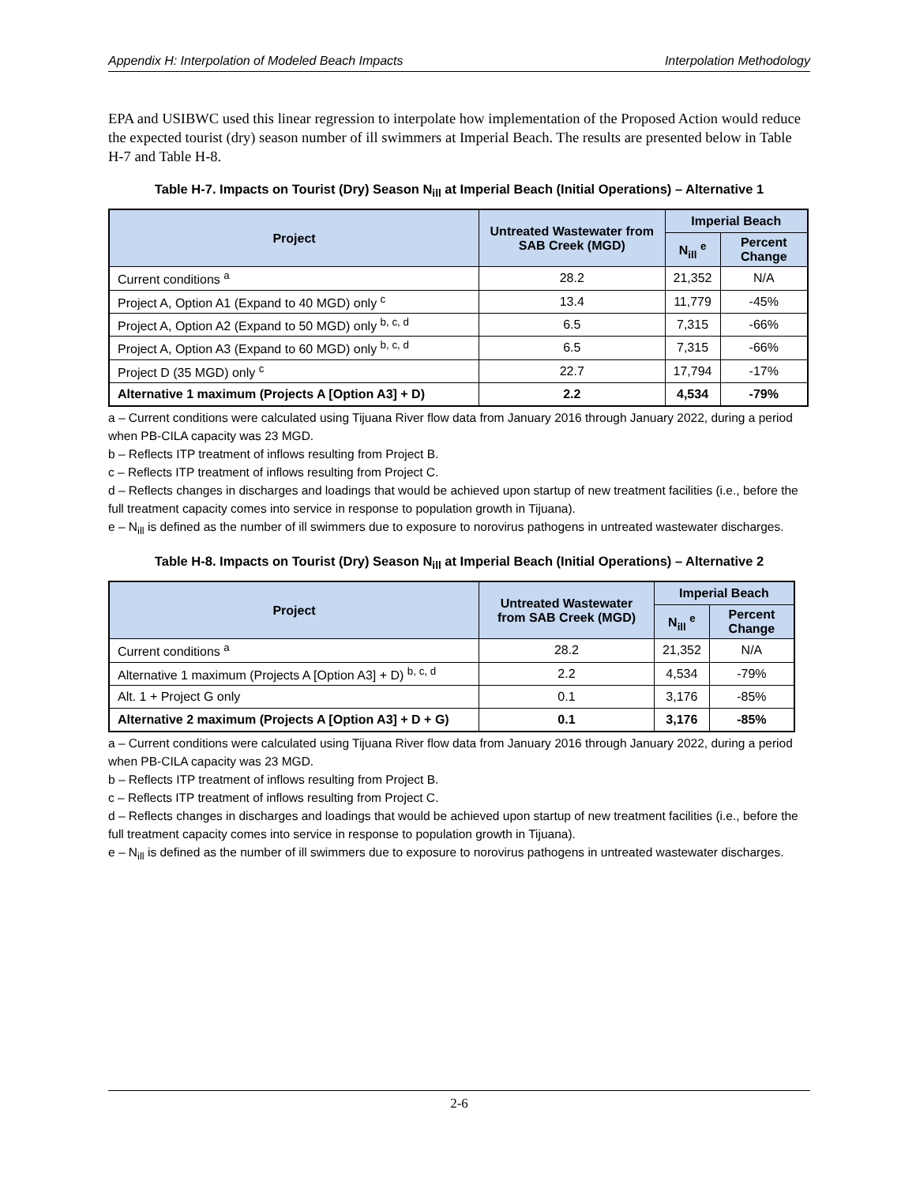Appendix H: Interpolation of Modeled Beach Impacts Interpolation Methodology
EPA and USIBWC used this linear regression to interpolate how implementation of the Proposed Action would reduce the expected tourist (dry) season number of ill swimmers at Imperial Beach. The results are presented below in Table H-7 and Table H-8.
Table H-7. Impacts on Tourist (Dry) Season N<sub>ill</sub> at Imperial Beach (Initial Operations) – Alternative 1
| Project | Untreated Wastewater from SAB Creek (MGD) | Imperial Beach | |
| --- | --- | --- | --- |
| | | N<sub>ill</sub> <sup>e</sup> | Percent Change |
| Current conditions <sup>a</sup> | 28.2 | 21,352 | N/A |
| Project A, Option A1 (Expand to 40 MGD) only <sup>c</sup> | 13.4 | 11,779 | -45% |
| Project A, Option A2 (Expand to 50 MGD) only <sup>b, c, d</sup> | 6.5 | 7,315 | -66% |
| Project A, Option A3 (Expand to 60 MGD) only <sup>b, c, d</sup> | 6.5 | 7,315 | -66% |
| Project D (35 MGD) only <sup>c</sup> | 22.7 | 17,794 | -17% |
| Alternative 1 maximum (Projects A [Option A3] + D) | 2.2 | 4,534 | -79% |
a – Current conditions were calculated using Tijuana River flow data from January 2016 through January 2022, during a period when PB-CILA capacity was 23 MGD.
b – Reflects ITP treatment of inflows resulting from Project B.
c – Reflects ITP treatment of inflows resulting from Project C.
d – Reflects changes in discharges and loadings that would be achieved upon startup of new treatment facilities (i.e., before the full treatment capacity comes into service in response to population growth in Tijuana).
e – N<sub>ill</sub> is defined as the number of ill swimmers due to exposure to norovirus pathogens in untreated wastewater discharges.
Table H-8. Impacts on Tourist (Dry) Season N<sub>ill</sub> at Imperial Beach (Initial Operations) – Alternative 2
| Project | Untreated Wastewater from SAB Creek (MGD) | Imperial Beach | |
| --- | --- | --- | --- |
| | | N<sub>ill</sub> <sup>e</sup> | Percent Change |
| Current conditions <sup>a</sup> | 28.2 | 21,352 | N/A |
| Alternative 1 maximum (Projects A [Option A3] + D) <sup>b, c, d</sup> | 2.2 | 4,534 | -79% |
| Alt. 1 + Project G only | 0.1 | 3,176 | -85% |
| Alternative 2 maximum (Projects A [Option A3] + D + G) | 0.1 | 3,176 | -85% |
a – Current conditions were calculated using Tijuana River flow data from January 2016 through January 2022, during a period when PB-CILA capacity was 23 MGD.
b – Reflects ITP treatment of inflows resulting from Project B.
c – Reflects ITP treatment of inflows resulting from Project C.
d – Reflects changes in discharges and loadings that would be achieved upon startup of new treatment facilities (i.e., before the full treatment capacity comes into service in response to population growth in Tijuana).
e – N<sub>ill</sub> is defined as the number of ill swimmers due to exposure to norovirus pathogens in untreated wastewater discharges.
2-6